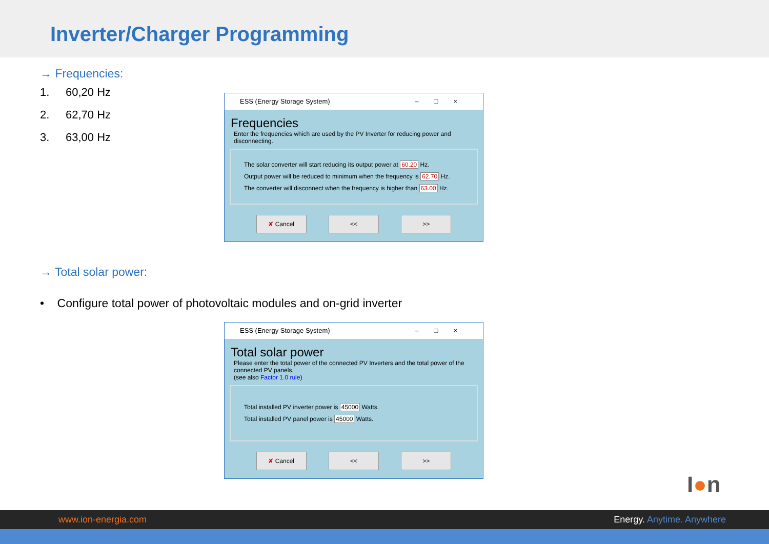Inverter/Charger Programming
→ Frequencies:
1. 60,20 Hz
2. 62,70 Hz
3. 63,00 Hz
ESS (Energy Storage System) –□×
Frequencies
Enter the frequencies which are used by the PV Inverter for reducing power and disconnecting.
The solar converter will start reducing its output power at 60.20 Hz.
Output power will be reduced to minimum when the frequency is 62.70 Hz.
The converter will disconnect when the frequency is higher than 63.00 Hz.
✘ Cancel << >>
→ Total solar power:
• Configure total power of photovoltaic modules and on-grid inverter
ESS (Energy Storage System) –□×
Total solar power
Please enter the total power of the connected PV Inverters and the total power of the connected PV panels.
(see also Factor 1.0 rule)
Total installed PV inverter power is 45000 Watts.
Total installed PV panel power is 45000 Watts.
✘ Cancel << >>
I●n
www.ion-energia.com Energy. Anytime. Anywhere